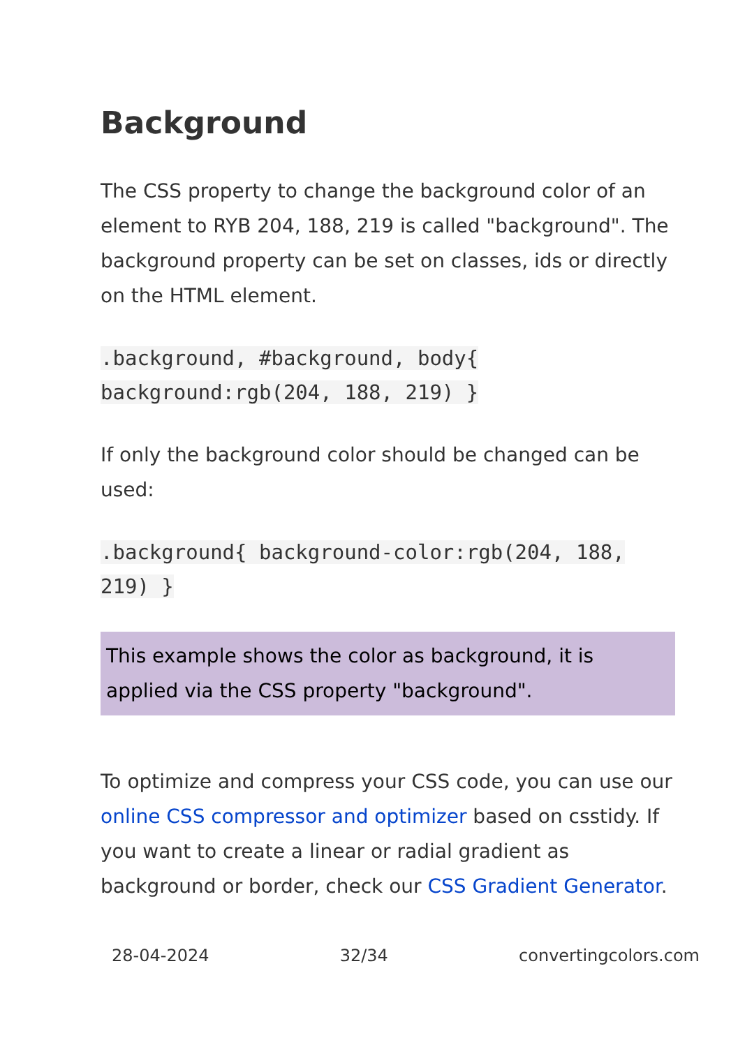Background
The CSS property to change the background color of an element to RYB 204, 188, 219 is called "background". The background property can be set on classes, ids or directly on the HTML element.
.background, #background, body{ background:rgb(204, 188, 219) }
If only the background color should be changed can be used:
.background{ background-color:rgb(204, 188, 219) }
This example shows the color as background, it is applied via the CSS property "background".
To optimize and compress your CSS code, you can use our online CSS compressor and optimizer based on csstidy. If you want to create a linear or radial gradient as background or border, check our CSS Gradient Generator.
28-04-2024 32/34 convertingcolors.com